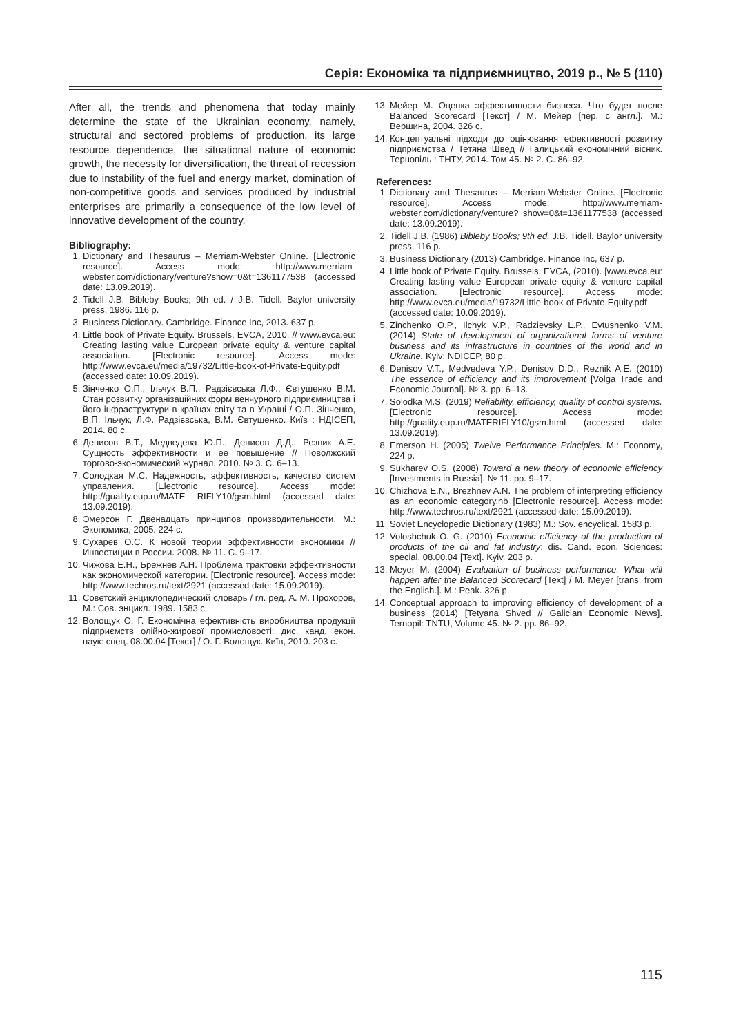Серія: Економіка та підприємництво, 2019 р., № 5 (110)
After all, the trends and phenomena that today mainly determine the state of the Ukrainian economy, namely, structural and sectored problems of production, its large resource dependence, the situational nature of economic growth, the necessity for diversification, the threat of recession due to instability of the fuel and energy market, domination of non-competitive goods and services produced by industrial enterprises are primarily a consequence of the low level of innovative development of the country.
Bibliography:
1. Dictionary and Thesaurus – Merriam-Webster Online. [Electronic resource]. Access mode: http://www.merriam-webster.com/dictionary/venture?show=0&t=1361177538 (accessed date: 13.09.2019).
2. Tidell J.B. Bibleby Books; 9th ed. / J.B. Tidell. Baylor university press, 1986. 116 p.
3. Business Dictionary. Cambridge. Finance Inc, 2013. 637 p.
4. Little book of Private Equity. Brussels, EVCA, 2010. // www.evca.eu: Creating lasting value European private equity & venture capital association. [Electronic resource]. Access mode: http://www.evca.eu/media/19732/Little-book-of-Private-Equity.pdf (accessed date: 10.09.2019).
5. Зінченко О.П., Ільчук В.П., Радзієвська Л.Ф., Євтушенко В.М. Стан розвитку організаційних форм венчурного підприємництва і його інфраструктури в країнах світу та в Україні / О.П. Зінченко, В.П. Ільчук, Л.Ф. Радзієвська, В.М. Євтушенко. Київ : НДІСЕП, 2014. 80 с.
6. Денисов В.Т., Медведева Ю.П., Денисов Д.Д., Резник А.Е. Сущность эффективности и ее повышение // Поволжский торгово-экономический журнал. 2010. № 3. С. 6–13.
7. Солодкая М.С. Надежность, эффективность, качество систем управления. [Electronic resource]. Access mode: http://guality.eup.ru/MATE RIFLY10/gsm.html (accessed date: 13.09.2019).
8. Эмерсон Г. Двенадцать принципов производительности. М.: Экономика, 2005. 224 с.
9. Сухарев О.С. К новой теории эффективности экономики // Инвестиции в России. 2008. № 11. С. 9–17.
10. Чижова Е.Н., Брежнев А.Н. Проблема трактовки эффективности как экономической категории. [Electronic resource]. Access mode: http://www.techros.ru/text/2921 (accessed date: 15.09.2019).
11. Советский энциклопедический словарь / гл. ред. А. М. Прохоров, М.: Сов. энцикл. 1989. 1583 с.
12. Волощук О. Г. Економічна ефективність виробництва продукції підприємств олійно-жирової промисловості: дис. канд. екон. наук: спец. 08.00.04 [Текст] / О. Г. Волощук. Київ, 2010. 203 с.
13. Мейер М. Оценка эффективности бизнеса. Что будет после Balanced Scorecard [Текст] / М. Мейер [пер. с англ.]. М.: Вершина, 2004. 326 с.
14. Концептуальні підходи до оцінювання ефективності розвитку підприємства / Тетяна Швед // Галицький економічний вісник. Тернопіль : ТНТУ, 2014. Том 45. № 2. С. 86–92.
References:
1. Dictionary and Thesaurus – Merriam-Webster Online. [Electronic resource]. Access mode: http://www.merriam-webster.com/dictionary/venture? show=0&t=1361177538 (accessed date: 13.09.2019).
2. Tidell J.B. (1986) Bibleby Books; 9th ed. J.B. Tidell. Baylor university press, 116 p.
3. Business Dictionary (2013) Cambridge. Finance Inc, 637 p.
4. Little book of Private Equity. Brussels, EVCA, (2010). [www.evca.eu: Creating lasting value European private equity & venture capital association. [Electronic resource]. Access mode: http://www.evca.eu/media/19732/Little-book-of-Private-Equity.pdf (accessed date: 10.09.2019).
5. Zinchenko O.P., Ilchyk V.P., Radzievsky L.P., Evtushenko V.M. (2014) State of development of organizational forms of venture business and its infrastructure in countries of the world and in Ukraine. Kyiv: NDICEP, 80 p.
6. Denisov V.T., Medvedeva Y.P., Denisov D.D., Reznik A.E. (2010) The essence of efficiency and its improvement [Volga Trade and Economic Journal]. № 3. pp. 6–13.
7. Solodka M.S. (2019) Reliability, efficiency, quality of control systems. [Electronic resource]. Access mode: http://guality.eup.ru/MATERIFLY10/gsm.html (accessed date: 13.09.2019).
8. Emerson H. (2005) Twelve Performance Principles. M.: Economy, 224 p.
9. Sukharev O.S. (2008) Toward a new theory of economic efficiency [Investments in Russia]. № 11. pp. 9–17.
10. Chizhova E.N., Brezhnev A.N. The problem of interpreting efficiency as an economic category.nb [Electronic resource]. Access mode: http://www.techros.ru/text/2921 (accessed date: 15.09.2019).
11. Soviet Encyclopedic Dictionary (1983) M.: Sov. encyclical. 1583 p.
12. Voloshchuk O. G. (2010) Economic efficiency of the production of products of the oil and fat industry: dis. Cand. econ. Sciences: special. 08.00.04 [Text]. Kyiv. 203 p.
13. Meyer M. (2004) Evaluation of business performance. What will happen after the Balanced Scorecard [Text] / M. Meyer [trans. from the English.]. M.: Peak. 326 p.
14. Conceptual approach to improving efficiency of development of a business (2014) [Tetyana Shved // Galician Economic News]. Ternopil: TNTU, Volume 45. № 2. pp. 86–92.
115